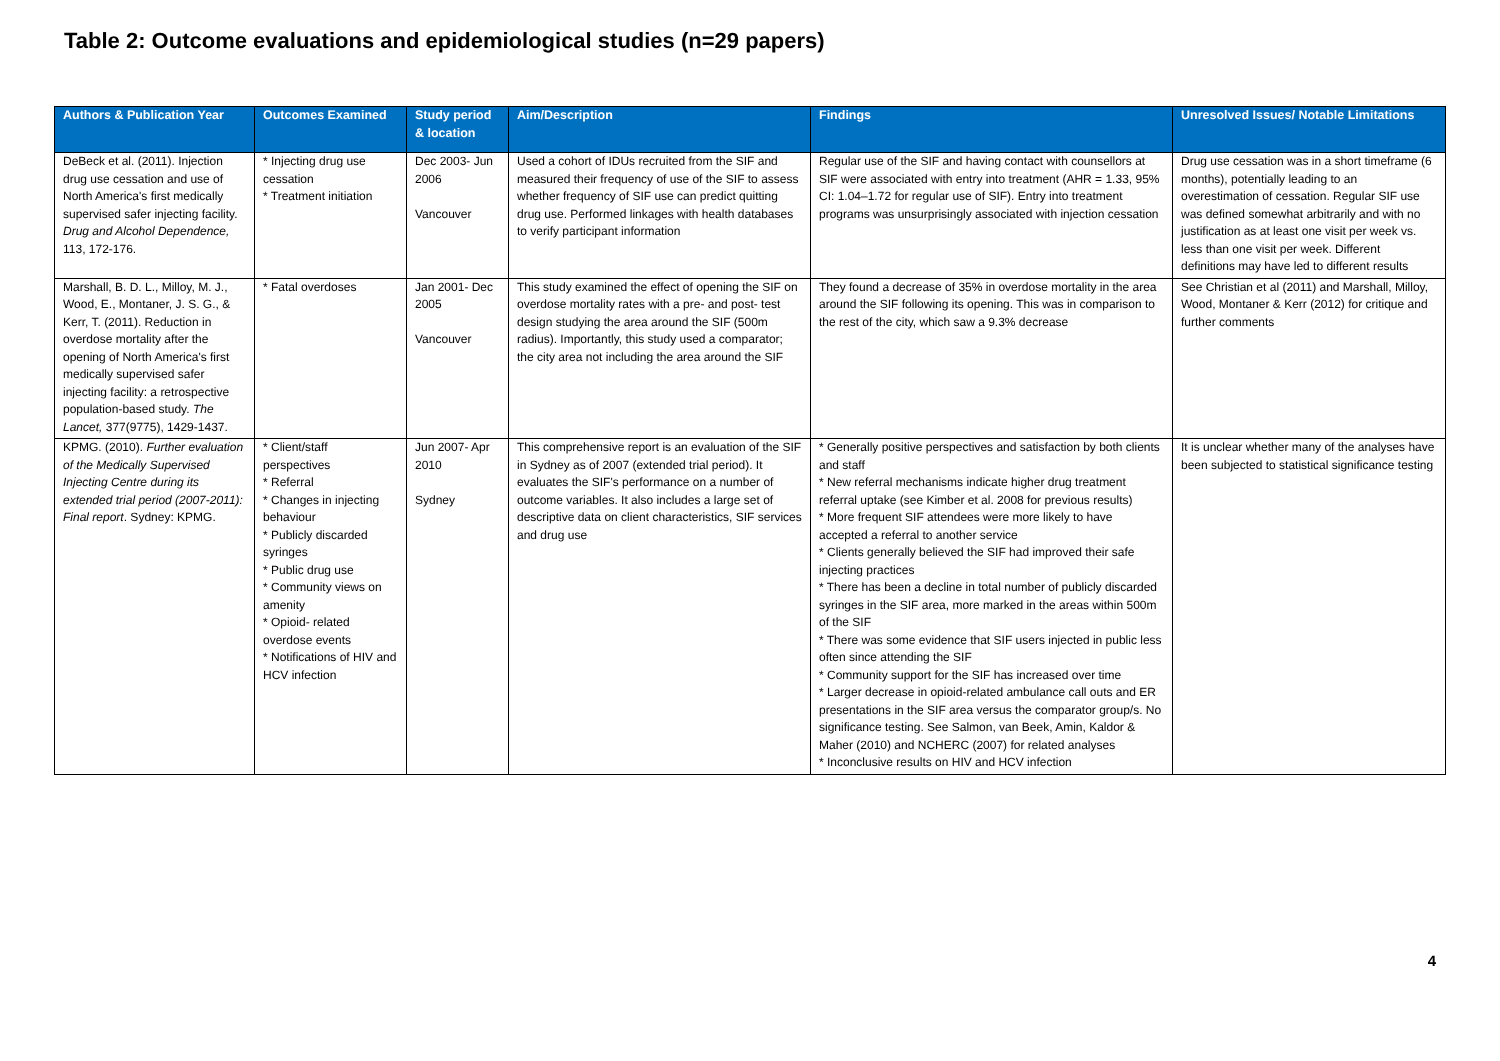Table 2: Outcome evaluations and epidemiological studies (n=29 papers)
| Authors & Publication Year | Outcomes Examined | Study period & location | Aim/Description | Findings | Unresolved Issues/ Notable Limitations |
| --- | --- | --- | --- | --- | --- |
| DeBeck et al. (2011). Injection drug use cessation and use of North America's first medically supervised safer injecting facility. Drug and Alcohol Dependence, 113, 172-176. | * Injecting drug use cessation * Treatment initiation | Dec 2003- Jun 2006 Vancouver | Used a cohort of IDUs recruited from the SIF and measured their frequency of use of the SIF to assess whether frequency of SIF use can predict quitting drug use. Performed linkages with health databases to verify participant information | Regular use of the SIF and having contact with counsellors at SIF were associated with entry into treatment (AHR = 1.33, 95% CI: 1.04–1.72 for regular use of SIF). Entry into treatment programs was unsurprisingly associated with injection cessation | Drug use cessation was in a short timeframe (6 months), potentially leading to an overestimation of cessation. Regular SIF use was defined somewhat arbitrarily and with no justification as at least one visit per week vs. less than one visit per week. Different definitions may have led to different results |
| Marshall, B. D. L., Milloy, M. J., Wood, E., Montaner, J. S. G., & Kerr, T. (2011). Reduction in overdose mortality after the opening of North America's first medically supervised safer injecting facility: a retrospective population-based study. The Lancet, 377(9775), 1429-1437. | * Fatal overdoses | Jan 2001- Dec 2005 Vancouver | This study examined the effect of opening the SIF on overdose mortality rates with a pre- and post- test design studying the area around the SIF (500m radius). Importantly, this study used a comparator; the city area not including the area around the SIF | They found a decrease of 35% in overdose mortality in the area around the SIF following its opening. This was in comparison to the rest of the city, which saw a 9.3% decrease | See Christian et al (2011) and Marshall, Milloy, Wood, Montaner & Kerr (2012) for critique and further comments |
| KPMG. (2010). Further evaluation of the Medically Supervised Injecting Centre during its extended trial period (2007-2011): Final report . Sydney: KPMG. | * Client/staff perspectives * Referral * Changes in injecting behaviour * Publicly discarded syringes * Public drug use * Community views on amenity * Opioid- related overdose events * Notifications of HIV and HCV infection | Jun 2007- Apr 2010 Sydney | This comprehensive report is an evaluation of the SIF in Sydney as of 2007 (extended trial period). It evaluates the SIF's performance on a number of outcome variables. It also includes a large set of descriptive data on client characteristics, SIF services and drug use | * Generally positive perspectives and satisfaction by both clients and staff * New referral mechanisms indicate higher drug treatment referral uptake (see Kimber et al. 2008 for previous results) * More frequent SIF attendees were more likely to have accepted a referral to another service * Clients generally believed the SIF had improved their safe injecting practices * There has been a decline in total number of publicly discarded syringes in the SIF area, more marked in the areas within 500m of the SIF * There was some evidence that SIF users injected in public less often since attending the SIF * Community support for the SIF has increased over time * Larger decrease in opioid-related ambulance call outs and ER presentations in the SIF area versus the comparator group/s. No significance testing. See Salmon, van Beek, Amin, Kaldor & Maher (2010) and NCHERC (2007) for related analyses * Inconclusive results on HIV and HCV infection | It is unclear whether many of the analyses have been subjected to statistical significance testing |
4